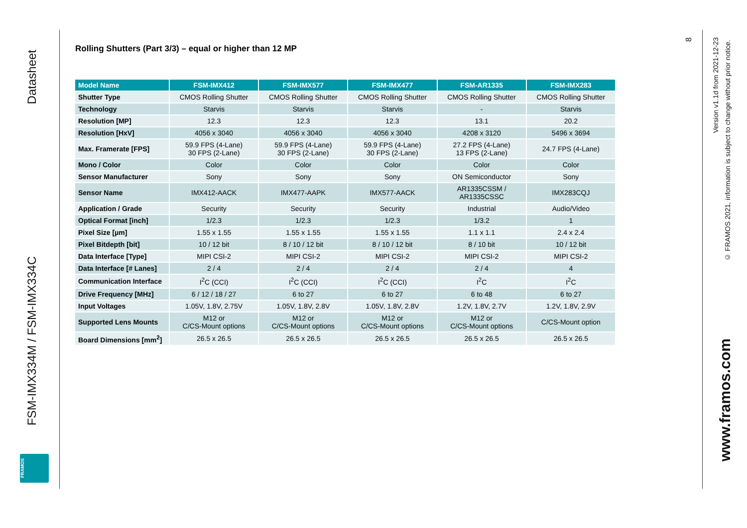Datasheet
FSM-IMX334M / FSM-IMX334C
FRAMOS
Rolling Shutters (Part 3/3) – equal or higher than 12 MP
| Model Name | FSM-IMX412 | FSM-IMX577 | FSM-IMX477 | FSM-AR1335 | FSM-IMX283 |
| --- | --- | --- | --- | --- | --- |
| Shutter Type | CMOS Rolling Shutter | CMOS Rolling Shutter | CMOS Rolling Shutter | CMOS Rolling Shutter | CMOS Rolling Shutter |
| Technology | Starvis | Starvis | Starvis | - | Starvis |
| Resolution [MP] | 12.3 | 12.3 | 12.3 | 13.1 | 20.2 |
| Resolution [HxV] | 4056 x 3040 | 4056 x 3040 | 4056 x 3040 | 4208 x 3120 | 5496 x 3694 |
| Max. Framerate [FPS] | 59.9 FPS (4-Lane) 30 FPS (2-Lane) | 59.9 FPS (4-Lane) 30 FPS (2-Lane) | 59.9 FPS (4-Lane) 30 FPS (2-Lane) | 27.2 FPS (4-Lane) 13 FPS (2-Lane) | 24.7 FPS (4-Lane) |
| Mono / Color | Color | Color | Color | Color | Color |
| Sensor Manufacturer | Sony | Sony | Sony | ON Semiconductor | Sony |
| Sensor Name | IMX412-AACK | IMX477-AAPK | IMX577-AACK | AR1335CSSM / AR1335CSSC | IMX283CQJ |
| Application / Grade | Security | Security | Security | Industrial | Audio/Video |
| Optical Format [inch] | 1/2.3 | 1/2.3 | 1/2.3 | 1/3.2 | 1 |
| Pixel Size [µm] | 1.55 x 1.55 | 1.55 x 1.55 | 1.55 x 1.55 | 1.1 x 1.1 | 2.4 x 2.4 |
| Pixel Bitdepth [bit] | 10 / 12 bit | 8 / 10 / 12 bit | 8 / 10 / 12 bit | 8 / 10 bit | 10 / 12 bit |
| Data Interface [Type] | MIPI CSI-2 | MIPI CSI-2 | MIPI CSI-2 | MIPI CSI-2 | MIPI CSI-2 |
| Data Interface [# Lanes] | 2 / 4 | 2 / 4 | 2 / 4 | 2 / 4 | 4 |
| Communication Interface | I<sup>2</sup>C (CCI) | I<sup>2</sup>C (CCI) | I<sup>2</sup>C (CCI) | I<sup>2</sup>C | I<sup>2</sup>C |
| Drive Frequency [MHz] | 6 / 12 / 18 / 27 | 6 to 27 | 6 to 27 | 6 to 48 | 6 to 27 |
| Input Voltages | 1.05V, 1.8V, 2.75V | 1.05V, 1.8V, 2.8V | 1.05V, 1.8V, 2.8V | 1.2V, 1.8V, 2.7V | 1.2V, 1.8V, 2.9V |
| Supported Lens Mounts | M12 or C/CS-Mount options | M12 or C/CS-Mount options | M12 or C/CS-Mount options | M12 or C/CS-Mount options | C/CS-Mount option |
| Board Dimensions [mm<sup>2</sup>] | 26.5 x 26.5 | 26.5 x 26.5 | 26.5 x 26.5 | 26.5 x 26.5 | 26.5 x 26.5 |
8
Version v1.1d from 2021-12-23
© FRAMOS 2021, information is subject to change without prior notice.
www.framos.com